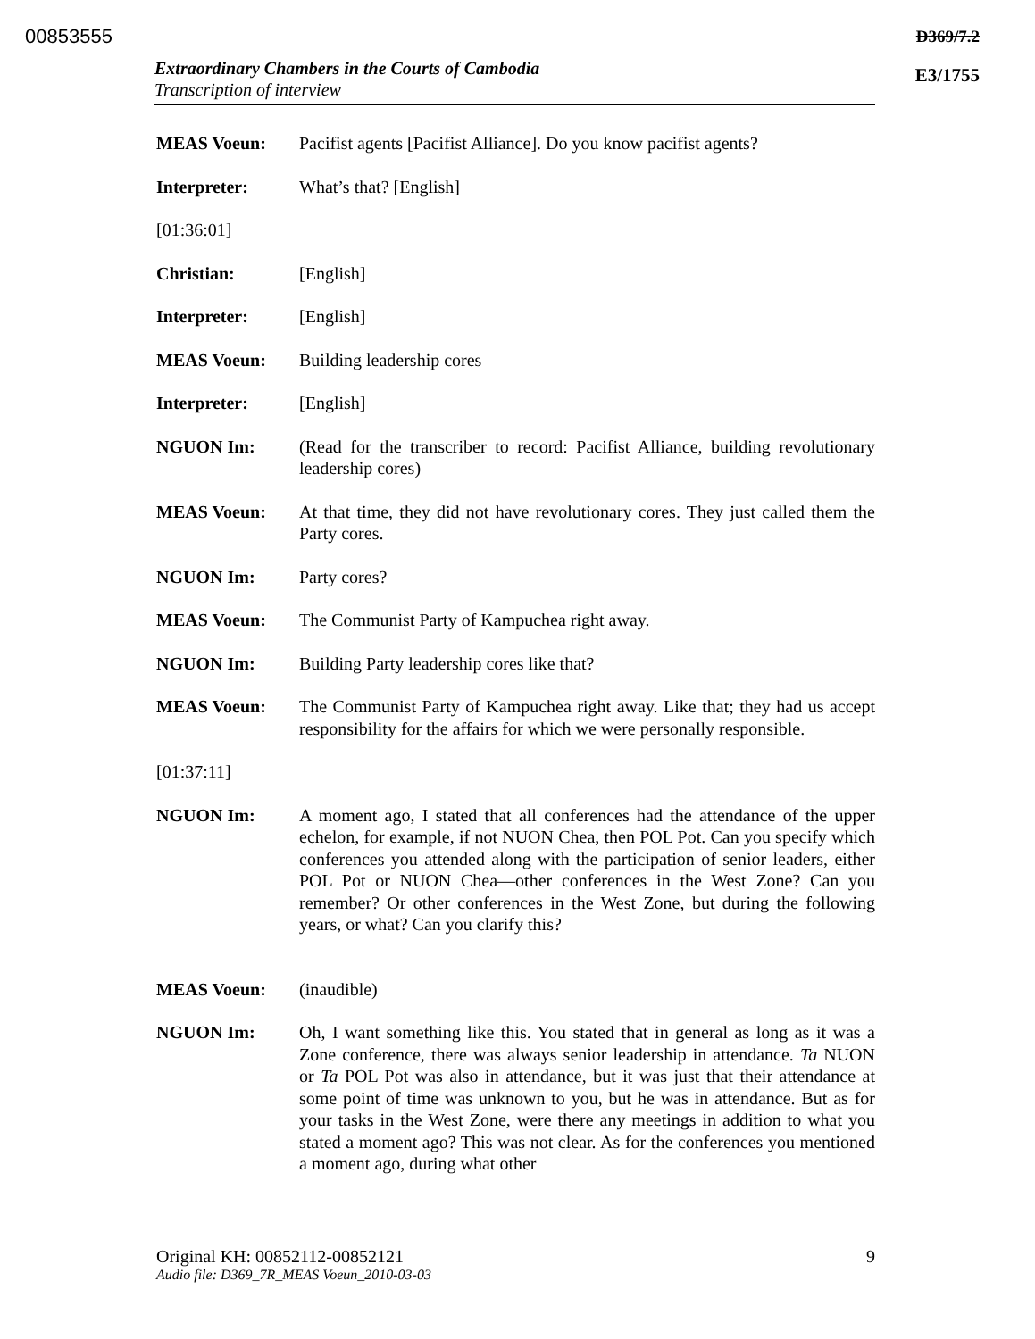00853555 D369/7.2
E3/1755
Extraordinary Chambers in the Courts of Cambodia
Transcription of interview
MEAS Voeun: Pacifist agents [Pacifist Alliance]. Do you know pacifist agents?
Interpreter: What’s that? [English]
[01:36:01]
Christian: [English]
Interpreter: [English]
MEAS Voeun: Building leadership cores
Interpreter: [English]
NGUON Im: (Read for the transcriber to record: Pacifist Alliance, building revolutionary leadership cores)
MEAS Voeun: At that time, they did not have revolutionary cores. They just called them the Party cores.
NGUON Im: Party cores?
MEAS Voeun: The Communist Party of Kampuchea right away.
NGUON Im: Building Party leadership cores like that?
MEAS Voeun: The Communist Party of Kampuchea right away. Like that; they had us accept responsibility for the affairs for which we were personally responsible.
[01:37:11]
NGUON Im: A moment ago, I stated that all conferences had the attendance of the upper echelon, for example, if not NUON Chea, then POL Pot. Can you specify which conferences you attended along with the participation of senior leaders, either POL Pot or NUON Chea—other conferences in the West Zone? Can you remember? Or other conferences in the West Zone, but during the following years, or what? Can you clarify this?
MEAS Voeun: (inaudible)
NGUON Im: Oh, I want something like this. You stated that in general as long as it was a Zone conference, there was always senior leadership in attendance. Ta NUON or Ta POL Pot was also in attendance, but it was just that their attendance at some point of time was unknown to you, but he was in attendance. But as for your tasks in the West Zone, were there any meetings in addition to what you stated a moment ago? This was not clear. As for the conferences you mentioned a moment ago, during what other
Original KH: 00852112-00852121 9
Audio file: D369_7R_MEAS Voeun_2010-03-03